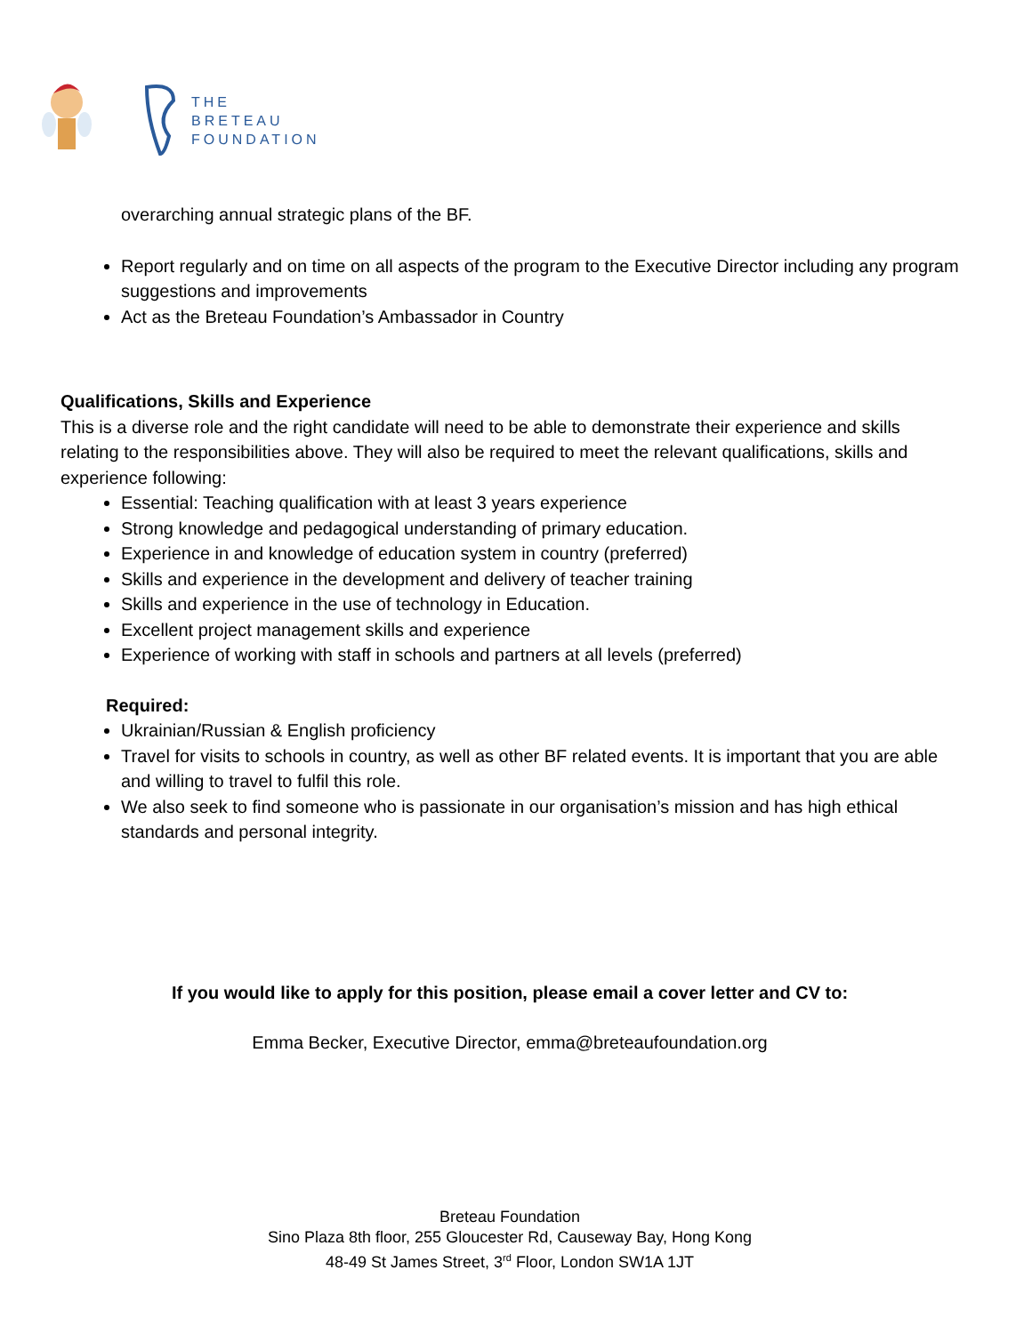THE
BRETEAU
FOUNDATION
overarching annual strategic plans of the BF.
Report regularly and on time on all aspects of the program to the Executive Director including any program suggestions and improvements
Act as the Breteau Foundation’s Ambassador in Country
Qualifications, Skills and Experience
This is a diverse role and the right candidate will need to be able to demonstrate their experience and skills relating to the responsibilities above. They will also be required to meet the relevant qualifications, skills and experience following:
Essential: Teaching qualification with at least 3 years experience
Strong knowledge and pedagogical understanding of primary education.
Experience in and knowledge of education system in country (preferred)
Skills and experience in the development and delivery of teacher training
Skills and experience in the use of technology in Education.
Excellent project management skills and experience
Experience of working with staff in schools and partners at all levels (preferred)
Required:
Ukrainian/Russian & English proficiency
Travel for visits to schools in country, as well as other BF related events. It is important that you are able and willing to travel to fulfil this role.
We also seek to find someone who is passionate in our organisation’s mission and has high ethical standards and personal integrity.
If you would like to apply for this position, please email a cover letter and CV to:
Emma Becker, Executive Director, emma@breteaufoundation.org
Breteau Foundation
Sino Plaza 8th floor, 255 Gloucester Rd, Causeway Bay, Hong Kong
48-49 St James Street, 3<sup>rd</sup> Floor, London SW1A 1JT